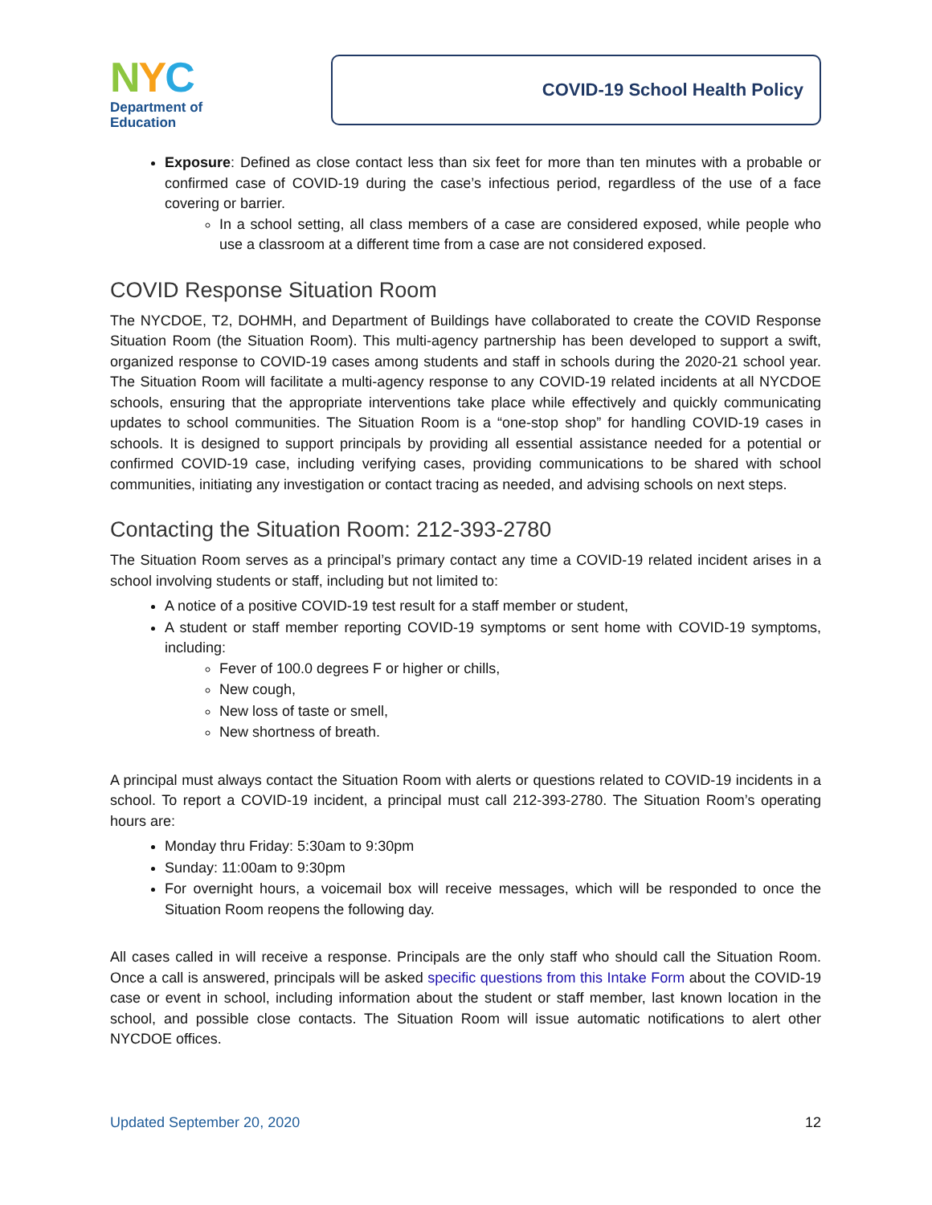NYC
Department of
Education
COVID-19 School Health Policy
Exposure: Defined as close contact less than six feet for more than ten minutes with a probable or confirmed case of COVID-19 during the case’s infectious period, regardless of the use of a face covering or barrier.
In a school setting, all class members of a case are considered exposed, while people who use a classroom at a different time from a case are not considered exposed.
COVID Response Situation Room
The NYCDOE, T2, DOHMH, and Department of Buildings have collaborated to create the COVID Response Situation Room (the Situation Room). This multi-agency partnership has been developed to support a swift, organized response to COVID-19 cases among students and staff in schools during the 2020-21 school year. The Situation Room will facilitate a multi-agency response to any COVID-19 related incidents at all NYCDOE schools, ensuring that the appropriate interventions take place while effectively and quickly communicating updates to school communities. The Situation Room is a “one-stop shop” for handling COVID-19 cases in schools. It is designed to support principals by providing all essential assistance needed for a potential or confirmed COVID-19 case, including verifying cases, providing communications to be shared with school communities, initiating any investigation or contact tracing as needed, and advising schools on next steps.
Contacting the Situation Room: 212-393-2780
The Situation Room serves as a principal’s primary contact any time a COVID-19 related incident arises in a school involving students or staff, including but not limited to:
A notice of a positive COVID-19 test result for a staff member or student,
A student or staff member reporting COVID-19 symptoms or sent home with COVID-19 symptoms, including:
Fever of 100.0 degrees F or higher or chills,
New cough,
New loss of taste or smell,
New shortness of breath.
A principal must always contact the Situation Room with alerts or questions related to COVID-19 incidents in a school. To report a COVID-19 incident, a principal must call 212-393-2780. The Situation Room’s operating hours are:
Monday thru Friday: 5:30am to 9:30pm
Sunday: 11:00am to 9:30pm
For overnight hours, a voicemail box will receive messages, which will be responded to once the Situation Room reopens the following day.
All cases called in will receive a response. Principals are the only staff who should call the Situation Room. Once a call is answered, principals will be asked specific questions from this Intake Form about the COVID-19 case or event in school, including information about the student or staff member, last known location in the school, and possible close contacts. The Situation Room will issue automatic notifications to alert other NYCDOE offices.
Updated September 20, 2020 12